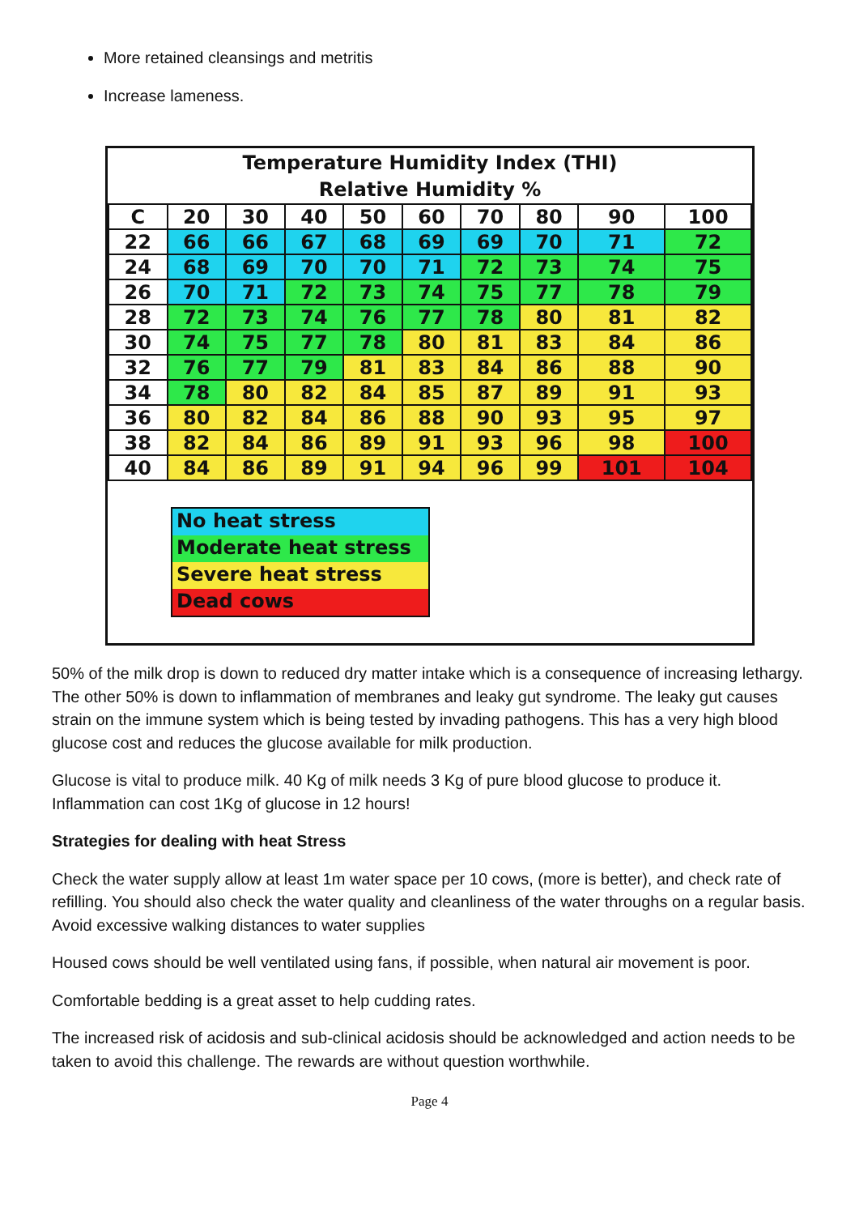More retained cleansings and metritis
Increase lameness.
Temperature Humidity Index (THI)
Relative Humidity %
| C | 20 | 30 | 40 | 50 | 60 | 70 | 80 | 90 | 100 |
| 22 | 66 | 66 | 67 | 68 | 69 | 69 | 70 | 71 | 72 |
| 24 | 68 | 69 | 70 | 70 | 71 | 72 | 73 | 74 | 75 |
| 26 | 70 | 71 | 72 | 73 | 74 | 75 | 77 | 78 | 79 |
| 28 | 72 | 73 | 74 | 76 | 77 | 78 | 80 | 81 | 82 |
| 30 | 74 | 75 | 77 | 78 | 80 | 81 | 83 | 84 | 86 |
| 32 | 76 | 77 | 79 | 81 | 83 | 84 | 86 | 88 | 90 |
| 34 | 78 | 80 | 82 | 84 | 85 | 87 | 89 | 91 | 93 |
| 36 | 80 | 82 | 84 | 86 | 88 | 90 | 93 | 95 | 97 |
| 38 | 82 | 84 | 86 | 89 | 91 | 93 | 96 | 98 | 100 |
| 40 | 84 | 86 | 89 | 91 | 94 | 96 | 99 | 101 | 104 |
No heat stress
Moderate heat stress
Severe heat stress
Dead cows
50% of the milk drop is down to reduced dry matter intake which is a consequence of increasing lethargy. The other 50% is down to inflammation of membranes and leaky gut syndrome. The leaky gut causes strain on the immune system which is being tested by invading pathogens. This has a very high blood glucose cost and reduces the glucose available for milk production.
Glucose is vital to produce milk. 40 Kg of milk needs 3 Kg of pure blood glucose to produce it. Inflammation can cost 1Kg of glucose in 12 hours!
Strategies for dealing with heat Stress
Check the water supply allow at least 1m water space per 10 cows, (more is better), and check rate of refilling. You should also check the water quality and cleanliness of the water throughs on a regular basis. Avoid excessive walking distances to water supplies
Housed cows should be well ventilated using fans, if possible, when natural air movement is poor.
Comfortable bedding is a great asset to help cudding rates.
The increased risk of acidosis and sub-clinical acidosis should be acknowledged and action needs to be taken to avoid this challenge. The rewards are without question worthwhile.
Page 4